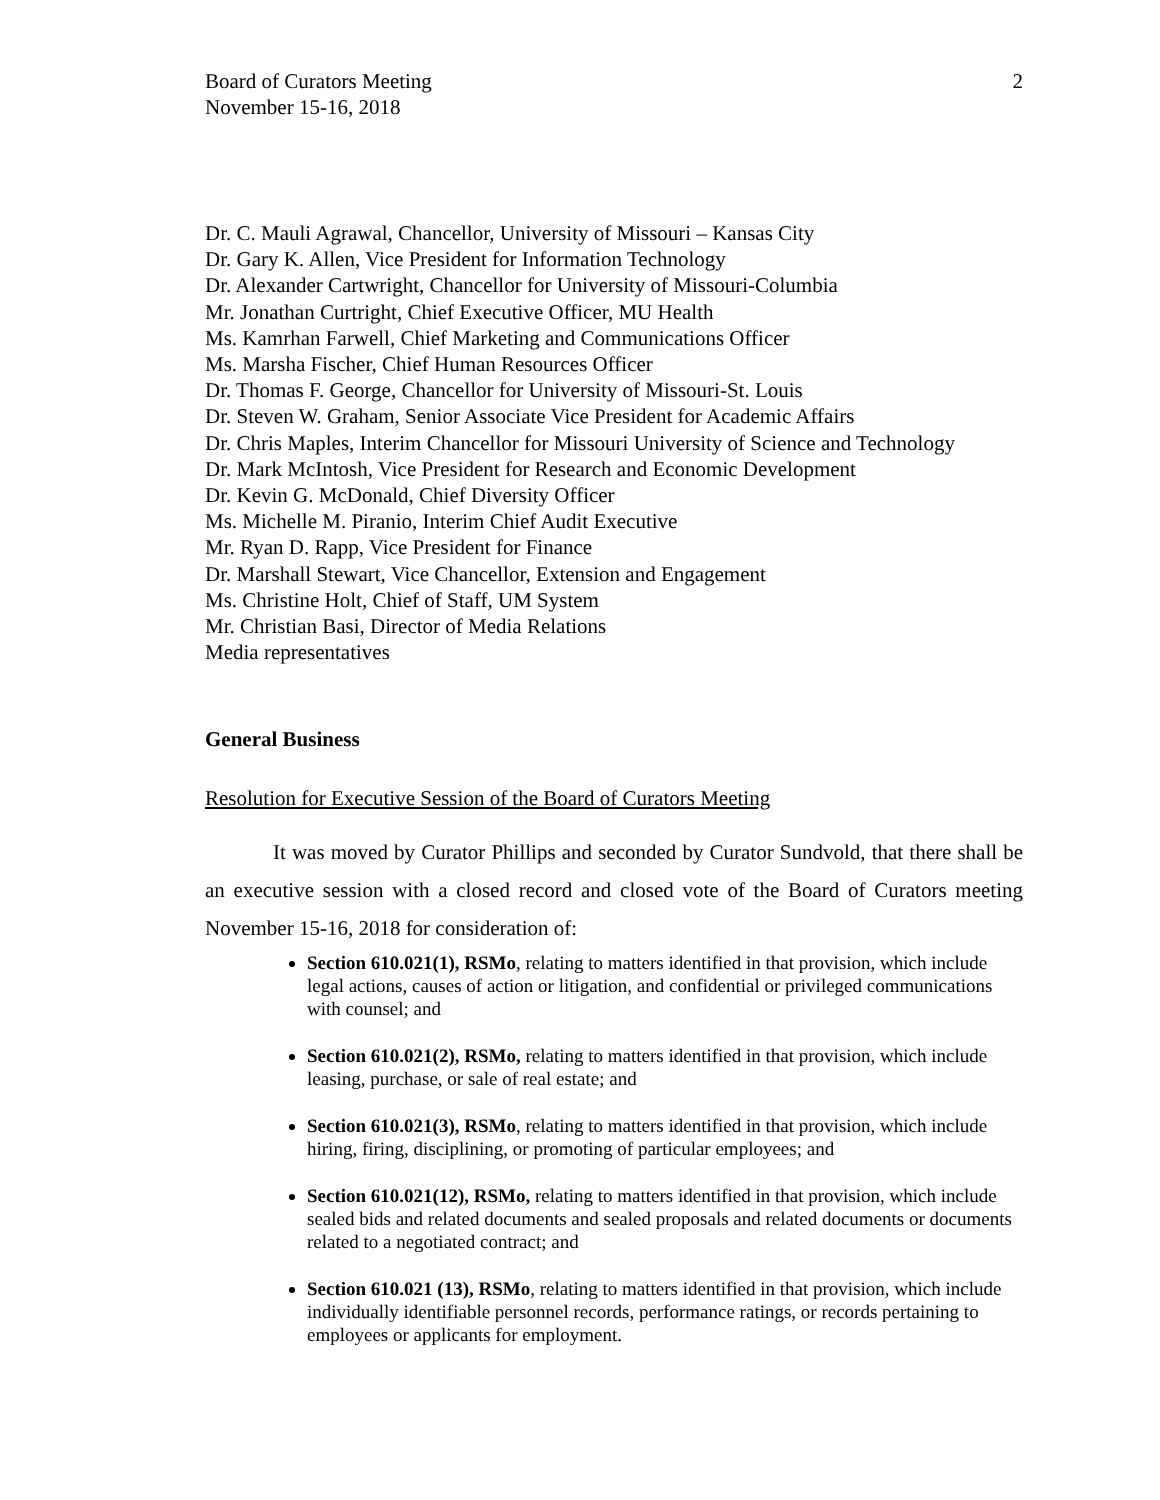Board of Curators Meeting
November 15-16, 2018
2
Dr. C. Mauli Agrawal, Chancellor, University of Missouri – Kansas City
Dr. Gary K. Allen, Vice President for Information Technology
Dr. Alexander Cartwright, Chancellor for University of Missouri-Columbia
Mr. Jonathan Curtright, Chief Executive Officer, MU Health
Ms. Kamrhan Farwell, Chief Marketing and Communications Officer
Ms. Marsha Fischer, Chief Human Resources Officer
Dr. Thomas F. George, Chancellor for University of Missouri-St. Louis
Dr. Steven W. Graham, Senior Associate Vice President for Academic Affairs
Dr. Chris Maples, Interim Chancellor for Missouri University of Science and Technology
Dr. Mark McIntosh, Vice President for Research and Economic Development
Dr. Kevin G. McDonald, Chief Diversity Officer
Ms. Michelle M. Piranio, Interim Chief Audit Executive
Mr. Ryan D. Rapp, Vice President for Finance
Dr. Marshall Stewart, Vice Chancellor, Extension and Engagement
Ms. Christine Holt, Chief of Staff, UM System
Mr. Christian Basi, Director of Media Relations
Media representatives
General Business
Resolution for Executive Session of the Board of Curators Meeting
It was moved by Curator Phillips and seconded by Curator Sundvold, that there shall be an executive session with a closed record and closed vote of the Board of Curators meeting November 15-16, 2018 for consideration of:
Section 610.021(1), RSMo, relating to matters identified in that provision, which include legal actions, causes of action or litigation, and confidential or privileged communications with counsel; and
Section 610.021(2), RSMo, relating to matters identified in that provision, which include leasing, purchase, or sale of real estate; and
Section 610.021(3), RSMo, relating to matters identified in that provision, which include hiring, firing, disciplining, or promoting of particular employees; and
Section 610.021(12), RSMo, relating to matters identified in that provision, which include sealed bids and related documents and sealed proposals and related documents or documents related to a negotiated contract; and
Section 610.021 (13), RSMo, relating to matters identified in that provision, which include individually identifiable personnel records, performance ratings, or records pertaining to employees or applicants for employment.